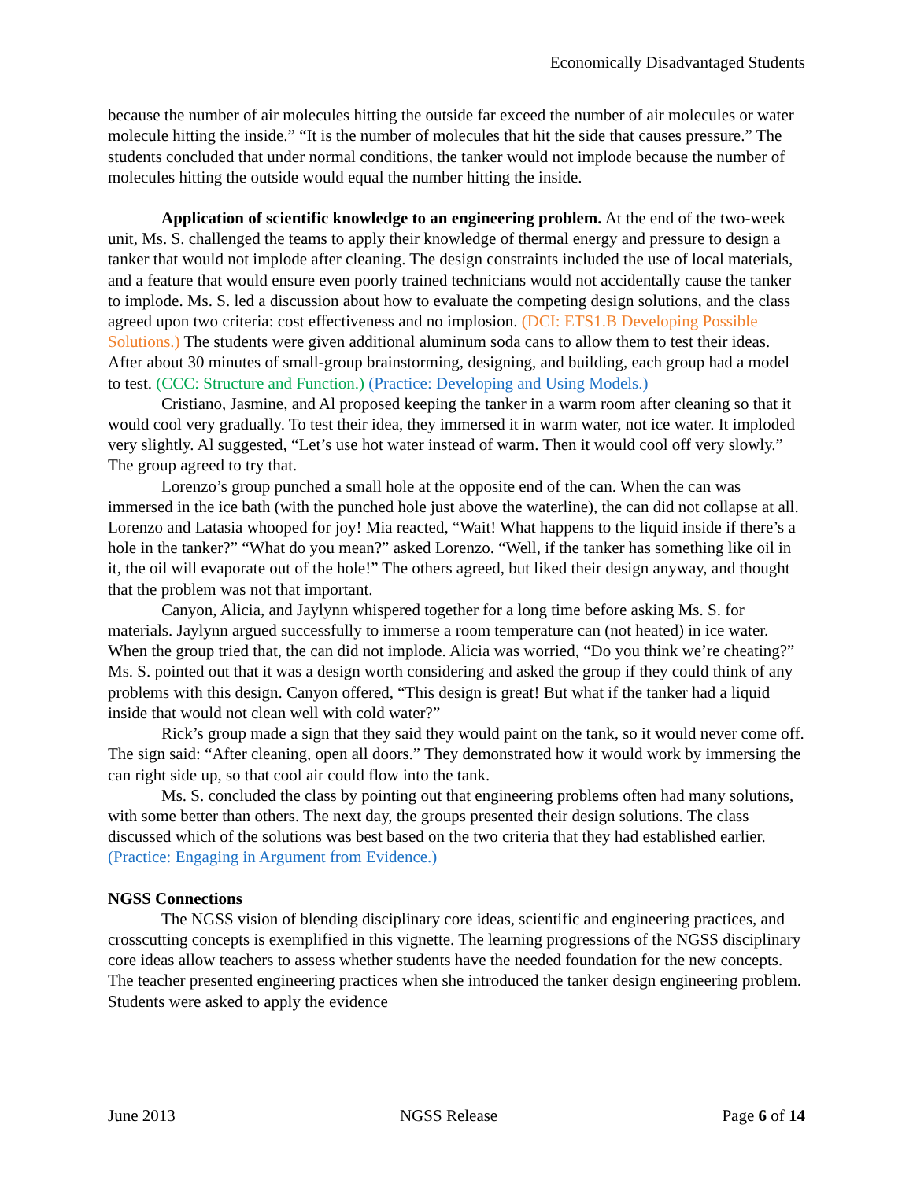Economically Disadvantaged Students
because the number of air molecules hitting the outside far exceed the number of air molecules or water molecule hitting the inside.” “It is the number of molecules that hit the side that causes pressure.” The students concluded that under normal conditions, the tanker would not implode because the number of molecules hitting the outside would equal the number hitting the inside.
Application of scientific knowledge to an engineering problem. At the end of the two-week unit, Ms. S. challenged the teams to apply their knowledge of thermal energy and pressure to design a tanker that would not implode after cleaning. The design constraints included the use of local materials, and a feature that would ensure even poorly trained technicians would not accidentally cause the tanker to implode. Ms. S. led a discussion about how to evaluate the competing design solutions, and the class agreed upon two criteria: cost effectiveness and no implosion. (DCI: ETS1.B Developing Possible Solutions.) The students were given additional aluminum soda cans to allow them to test their ideas. After about 30 minutes of small-group brainstorming, designing, and building, each group had a model to test. (CCC: Structure and Function.) (Practice: Developing and Using Models.)
Cristiano, Jasmine, and Al proposed keeping the tanker in a warm room after cleaning so that it would cool very gradually. To test their idea, they immersed it in warm water, not ice water. It imploded very slightly. Al suggested, “Let’s use hot water instead of warm. Then it would cool off very slowly.” The group agreed to try that.
Lorenzo’s group punched a small hole at the opposite end of the can. When the can was immersed in the ice bath (with the punched hole just above the waterline), the can did not collapse at all. Lorenzo and Latasia whooped for joy! Mia reacted, “Wait! What happens to the liquid inside if there’s a hole in the tanker?” “What do you mean?” asked Lorenzo. “Well, if the tanker has something like oil in it, the oil will evaporate out of the hole!” The others agreed, but liked their design anyway, and thought that the problem was not that important.
Canyon, Alicia, and Jaylynn whispered together for a long time before asking Ms. S. for materials. Jaylynn argued successfully to immerse a room temperature can (not heated) in ice water. When the group tried that, the can did not implode. Alicia was worried, “Do you think we’re cheating?” Ms. S. pointed out that it was a design worth considering and asked the group if they could think of any problems with this design. Canyon offered, “This design is great! But what if the tanker had a liquid inside that would not clean well with cold water?”
Rick’s group made a sign that they said they would paint on the tank, so it would never come off. The sign said: “After cleaning, open all doors.” They demonstrated how it would work by immersing the can right side up, so that cool air could flow into the tank.
Ms. S. concluded the class by pointing out that engineering problems often had many solutions, with some better than others. The next day, the groups presented their design solutions. The class discussed which of the solutions was best based on the two criteria that they had established earlier. (Practice: Engaging in Argument from Evidence.)
NGSS Connections
The NGSS vision of blending disciplinary core ideas, scientific and engineering practices, and crosscutting concepts is exemplified in this vignette. The learning progressions of the NGSS disciplinary core ideas allow teachers to assess whether students have the needed foundation for the new concepts. The teacher presented engineering practices when she introduced the tanker design engineering problem. Students were asked to apply the evidence
June 2013 NGSS Release Page 6 of 14